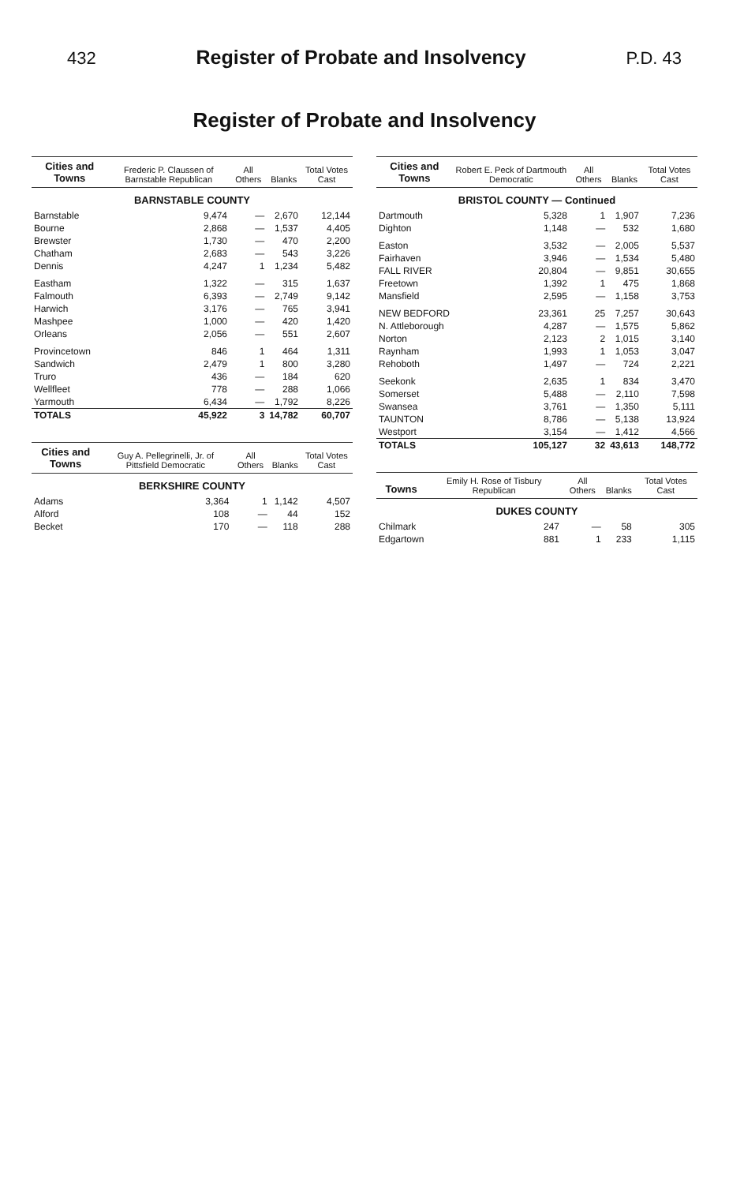432 Register of Probate and Insolvency P.D. 43
Register of Probate and Insolvency
| Cities and Towns | Frederic P. Claussen of Barnstable Republican | All Others | Blanks | Total Votes Cast |
| --- | --- | --- | --- | --- |
| BARNSTABLE COUNTY | | | | |
| Barnstable | 9,474 | — | 2,670 | 12,144 |
| Bourne | 2,868 | — | 1,537 | 4,405 |
| Brewster | 1,730 | — | 470 | 2,200 |
| Chatham | 2,683 | — | 543 | 3,226 |
| Dennis | 4,247 | 1 | 1,234 | 5,482 |
| Eastham | 1,322 | — | 315 | 1,637 |
| Falmouth | 6,393 | — | 2,749 | 9,142 |
| Harwich | 3,176 | — | 765 | 3,941 |
| Mashpee | 1,000 | — | 420 | 1,420 |
| Orleans | 2,056 | — | 551 | 2,607 |
| Provincetown | 846 | 1 | 464 | 1,311 |
| Sandwich | 2,479 | 1 | 800 | 3,280 |
| Truro | 436 | — | 184 | 620 |
| Wellfleet | 778 | — | 288 | 1,066 |
| Yarmouth | 6,434 | — | 1,792 | 8,226 |
| TOTALS | 45,922 | 3 | 14,782 | 60,707 |
| Cities and Towns | Guy A. Pellegrinelli, Jr. of Pittsfield Democratic | All Others | Blanks | Total Votes Cast |
| --- | --- | --- | --- | --- |
| BERKSHIRE COUNTY | | | | |
| Adams | 3,364 | 1 | 1,142 | 4,507 |
| Alford | 108 | — | 44 | 152 |
| Becket | 170 | — | 118 | 288 |
| Cities and Towns | Robert E. Peck of Dartmouth Democratic | All Others | Blanks | Total Votes Cast |
| --- | --- | --- | --- | --- |
| BRISTOL COUNTY — Continued | | | | |
| Dartmouth | 5,328 | 1 | 1,907 | 7,236 |
| Dighton | 1,148 | — | 532 | 1,680 |
| Easton | 3,532 | — | 2,005 | 5,537 |
| Fairhaven | 3,946 | — | 1,534 | 5,480 |
| FALL RIVER | 20,804 | — | 9,851 | 30,655 |
| Freetown | 1,392 | 1 | 475 | 1,868 |
| Mansfield | 2,595 | — | 1,158 | 3,753 |
| NEW BEDFORD | 23,361 | 25 | 7,257 | 30,643 |
| N. Attleborough | 4,287 | — | 1,575 | 5,862 |
| Norton | 2,123 | 2 | 1,015 | 3,140 |
| Raynham | 1,993 | 1 | 1,053 | 3,047 |
| Rehoboth | 1,497 | — | 724 | 2,221 |
| Seekonk | 2,635 | 1 | 834 | 3,470 |
| Somerset | 5,488 | — | 2,110 | 7,598 |
| Swansea | 3,761 | — | 1,350 | 5,111 |
| TAUNTON | 8,786 | — | 5,138 | 13,924 |
| Westport | 3,154 | — | 1,412 | 4,566 |
| TOTALS | 105,127 | 32 | 43,613 | 148,772 |
| Towns | Emily H. Rose of Tisbury Republican | All Others | Blanks | Total Votes Cast |
| --- | --- | --- | --- | --- |
| DUKES COUNTY | | | | |
| Chilmark | 247 | — | 58 | 305 |
| Edgartown | 881 | 1 | 233 | 1,115 |